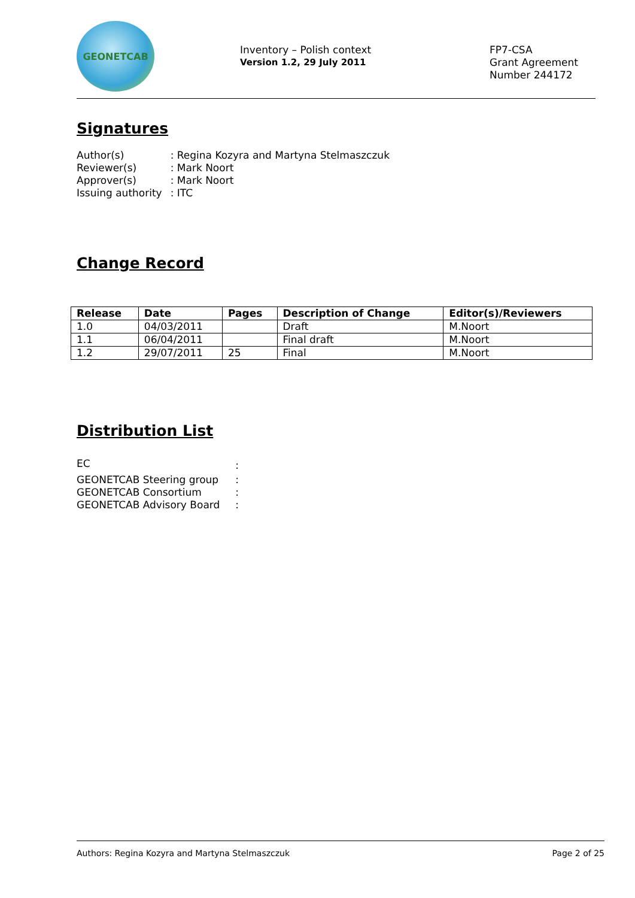GEONETCAB
Inventory – Polish context
Version 1.2, 29 July 2011
FP7-CSA
Grant Agreement
Number 244172
Signatures
| Author(s) | : Regina Kozyra and Martyna Stelmaszczuk |
| Reviewer(s) | : Mark Noort |
| Approver(s) | : Mark Noort |
| Issuing authority | : ITC |
Change Record
| Release | Date | Pages | Description of Change | Editor(s)/Reviewers |
| --- | --- | --- | --- | --- |
| 1.0 | 04/03/2011 | | Draft | M.Noort |
| 1.1 | 06/04/2011 | | Final draft | M.Noort |
| 1.2 | 29/07/2011 | 25 | Final | M.Noort |
Distribution List
| EC | : |
| GEONETCAB Steering group | : |
| GEONETCAB Consortium | : |
| GEONETCAB Advisory Board | : |
Authors: Regina Kozyra and Martyna Stelmaszczuk Page 2 of 25